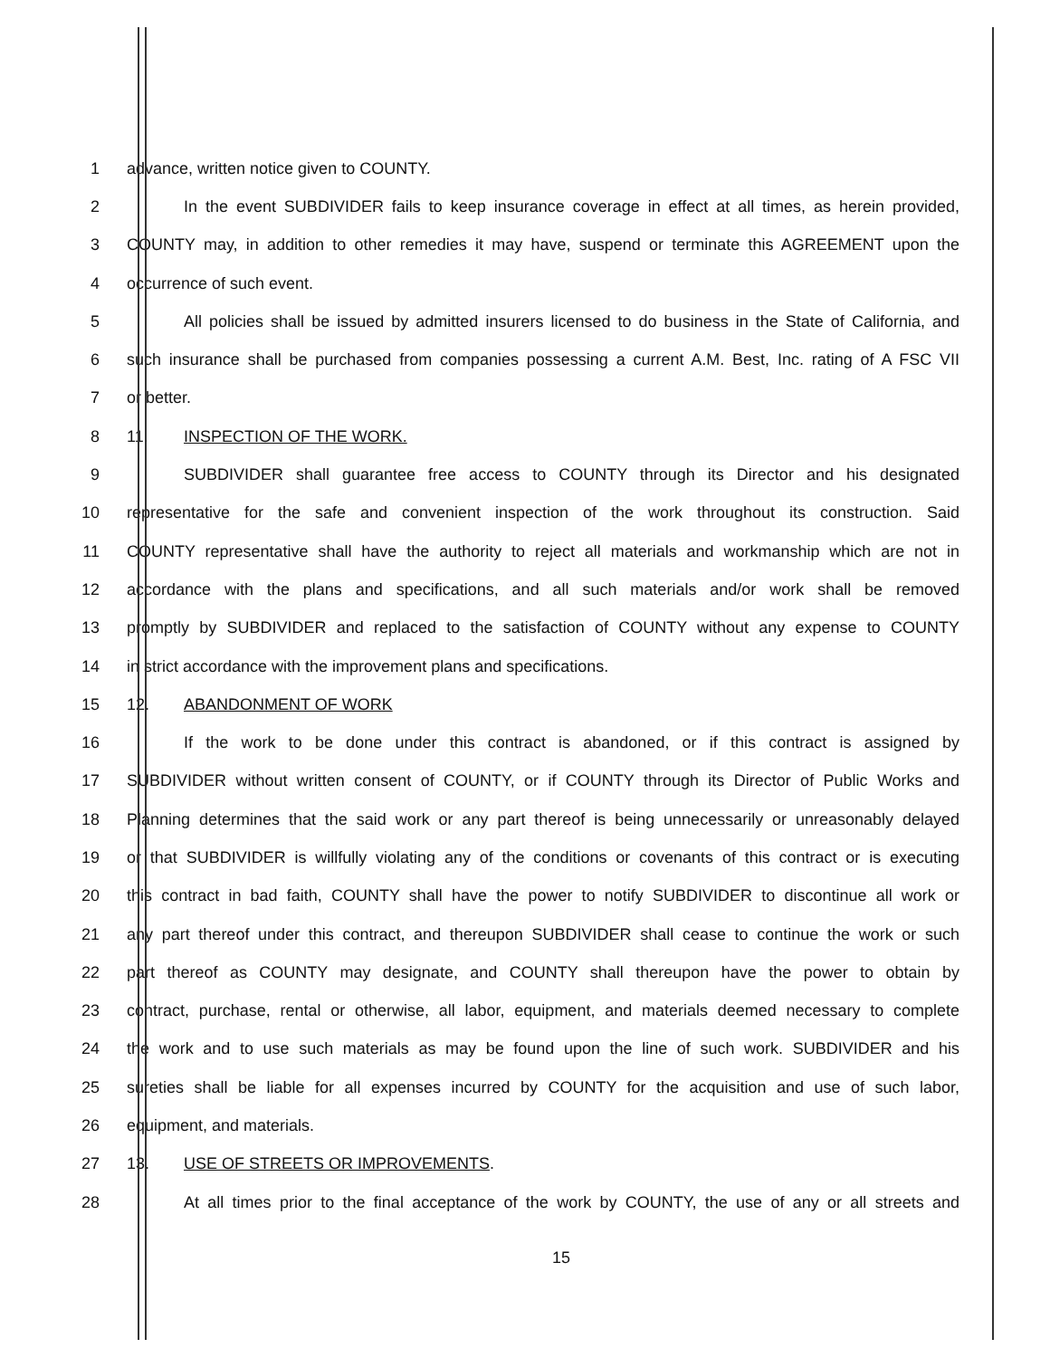1 advance, written notice given to COUNTY.
2 In the event SUBDIVIDER fails to keep insurance coverage in effect at all times, as herein provided,
3 COUNTY may, in addition to other remedies it may have, suspend or terminate this AGREEMENT upon the
4 occurrence of such event.
5 All policies shall be issued by admitted insurers licensed to do business in the State of California, and
6 such insurance shall be purchased from companies possessing a current A.M. Best, Inc. rating of A FSC VII
7 or better.
8 11. INSPECTION OF THE WORK.
9 SUBDIVIDER shall guarantee free access to COUNTY through its Director and his designated
10 representative for the safe and convenient inspection of the work throughout its construction. Said
11 COUNTY representative shall have the authority to reject all materials and workmanship which are not in
12 accordance with the plans and specifications, and all such materials and/or work shall be removed
13 promptly by SUBDIVIDER and replaced to the satisfaction of COUNTY without any expense to COUNTY
14 in strict accordance with the improvement plans and specifications.
15 12. ABANDONMENT OF WORK
16 If the work to be done under this contract is abandoned, or if this contract is assigned by
17 SUBDIVIDER without written consent of COUNTY, or if COUNTY through its Director of Public Works and
18 Planning determines that the said work or any part thereof is being unnecessarily or unreasonably delayed
19 or that SUBDIVIDER is willfully violating any of the conditions or covenants of this contract or is executing
20 this contract in bad faith, COUNTY shall have the power to notify SUBDIVIDER to discontinue all work or
21 any part thereof under this contract, and thereupon SUBDIVIDER shall cease to continue the work or such
22 part thereof as COUNTY may designate, and COUNTY shall thereupon have the power to obtain by
23 contract, purchase, rental or otherwise, all labor, equipment, and materials deemed necessary to complete
24 the work and to use such materials as may be found upon the line of such work. SUBDIVIDER and his
25 sureties shall be liable for all expenses incurred by COUNTY for the acquisition and use of such labor,
26 equipment, and materials.
27 13. USE OF STREETS OR IMPROVEMENTS.
28 At all times prior to the final acceptance of the work by COUNTY, the use of any or all streets and
15